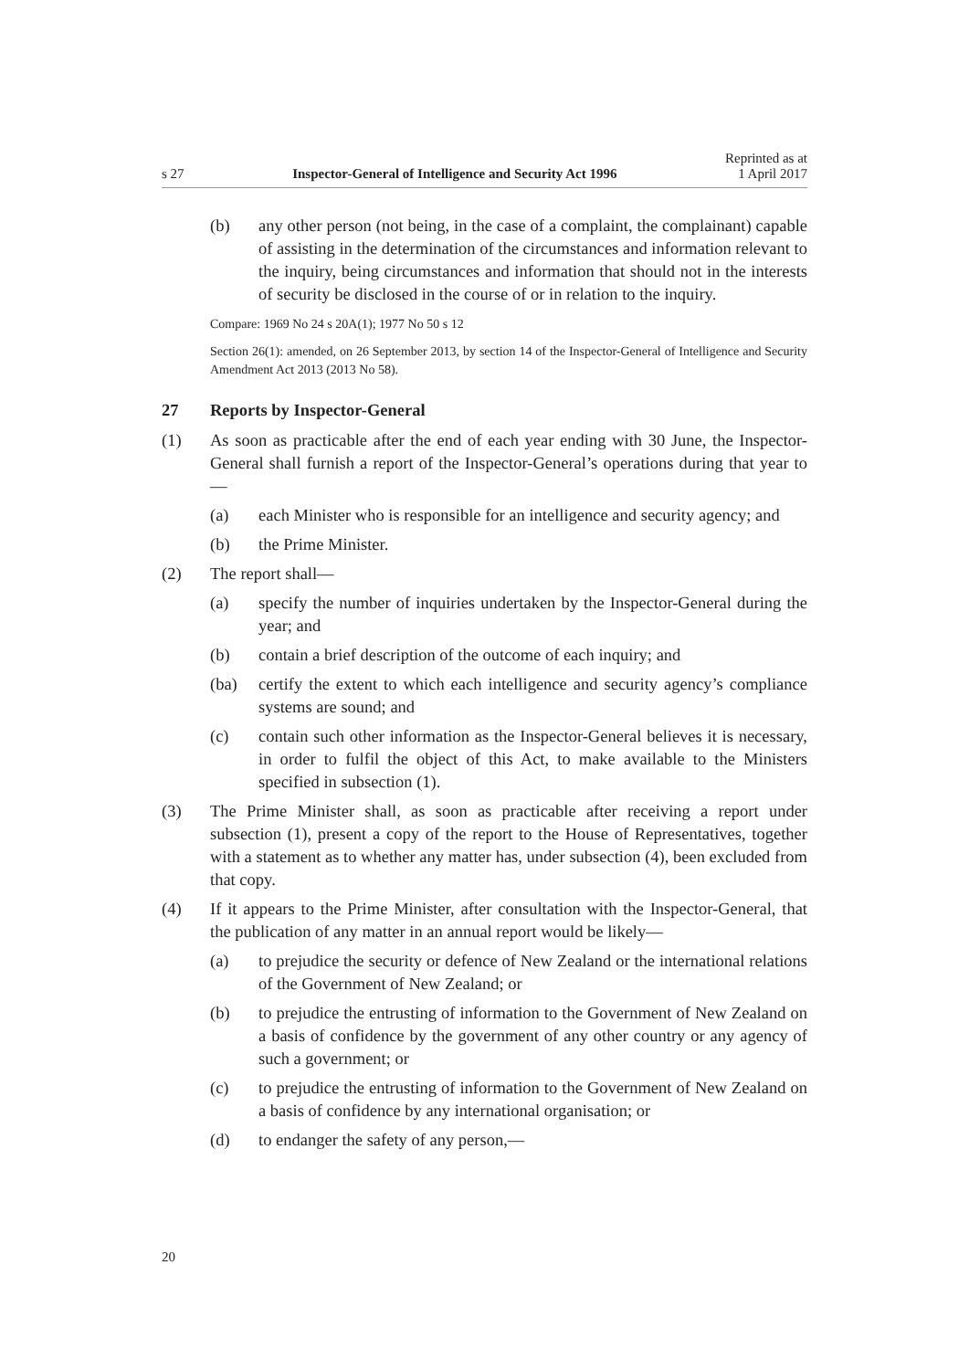s 27 Inspector-General of Intelligence and Security Act 1996 Reprinted as at
1 April 2017
(b) any other person (not being, in the case of a complaint, the complainant) capable of assisting in the determination of the circumstances and information relevant to the inquiry, being circumstances and information that should not in the interests of security be disclosed in the course of or in relation to the inquiry.
Compare: 1969 No 24 s 20A(1); 1977 No 50 s 12
Section 26(1): amended, on 26 September 2013, by section 14 of the Inspector-General of Intelligence and Security Amendment Act 2013 (2013 No 58).
27 Reports by Inspector-General
(1) As soon as practicable after the end of each year ending with 30 June, the Inspector-General shall furnish a report of the Inspector-General’s operations during that year to—
(a) each Minister who is responsible for an intelligence and security agency; and
(b) the Prime Minister.
(2) The report shall—
(a) specify the number of inquiries undertaken by the Inspector-General during the year; and
(b) contain a brief description of the outcome of each inquiry; and
(ba) certify the extent to which each intelligence and security agency’s compliance systems are sound; and
(c) contain such other information as the Inspector-General believes it is necessary, in order to fulfil the object of this Act, to make available to the Ministers specified in subsection (1).
(3) The Prime Minister shall, as soon as practicable after receiving a report under subsection (1), present a copy of the report to the House of Representatives, together with a statement as to whether any matter has, under subsection (4), been excluded from that copy.
(4) If it appears to the Prime Minister, after consultation with the Inspector-General, that the publication of any matter in an annual report would be likely—
(a) to prejudice the security or defence of New Zealand or the international relations of the Government of New Zealand; or
(b) to prejudice the entrusting of information to the Government of New Zealand on a basis of confidence by the government of any other country or any agency of such a government; or
(c) to prejudice the entrusting of information to the Government of New Zealand on a basis of confidence by any international organisation; or
(d) to endanger the safety of any person,—
20